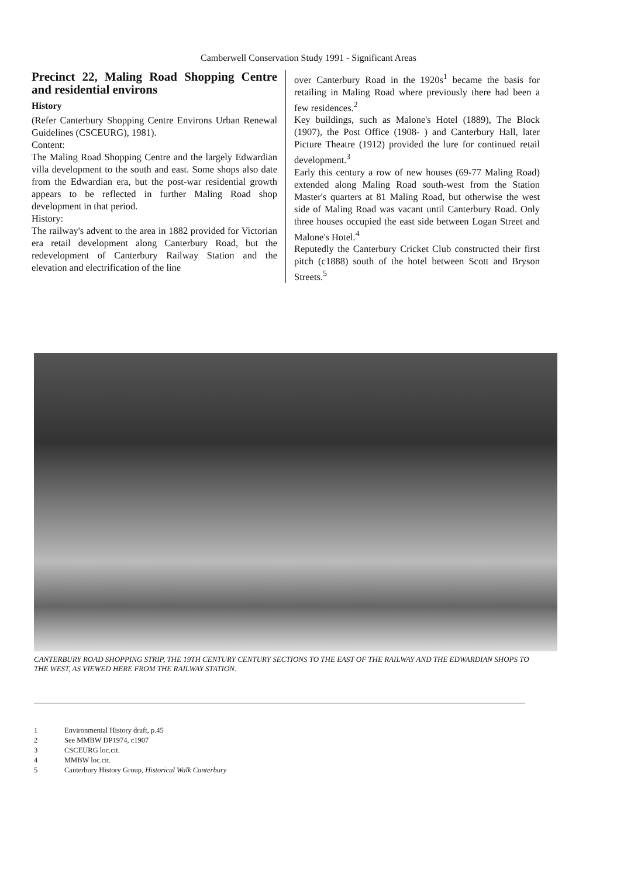Camberwell Conservation Study 1991 - Significant Areas
Precinct 22, Maling Road Shopping Centre and residential environs
History
(Refer Canterbury Shopping Centre Environs Urban Renewal Guidelines (CSCEURG), 1981).
Content:
The Maling Road Shopping Centre and the largely Edwardian villa development to the south and east. Some shops also date from the Edwardian era, but the post-war residential growth appears to be reflected in further Maling Road shop development in that period.
History:
The railway's advent to the area in 1882 provided for Victorian era retail development along Canterbury Road, but the redevelopment of Canterbury Railway Station and the elevation and electrification of the line
over Canterbury Road in the 1920s<sup>1</sup> became the basis for retailing in Maling Road where previously there had been a few residences.<sup>2</sup>
Key buildings, such as Malone's Hotel (1889), The Block (1907), the Post Office (1908- ) and Canterbury Hall, later Picture Theatre (1912) provided the lure for continued retail development.<sup>3</sup>
Early this century a row of new houses (69-77 Maling Road) extended along Maling Road south-west from the Station Master's quarters at 81 Maling Road, but otherwise the west side of Maling Road was vacant until Canterbury Road. Only three houses occupied the east side between Logan Street and Malone's Hotel.<sup>4</sup>
Reputedly the Canterbury Cricket Club constructed their first pitch (c1888) south of the hotel between Scott and Bryson Streets.<sup>5</sup>
CANTERBURY ROAD SHOPPING STRIP, THE 19TH CENTURY CENTURY SECTIONS TO THE EAST OF THE RAILWAY AND THE EDWARDIAN SHOPS TO THE WEST, AS VIEWED HERE FROM THE RAILWAY STATION.
1 Environmental History draft, p.45
2 See MMBW DP1974, c1907
3 CSCEURG loc.cit.
4 MMBW loc.cit.
5 Canterbury History Group, Historical Walk Canterbury